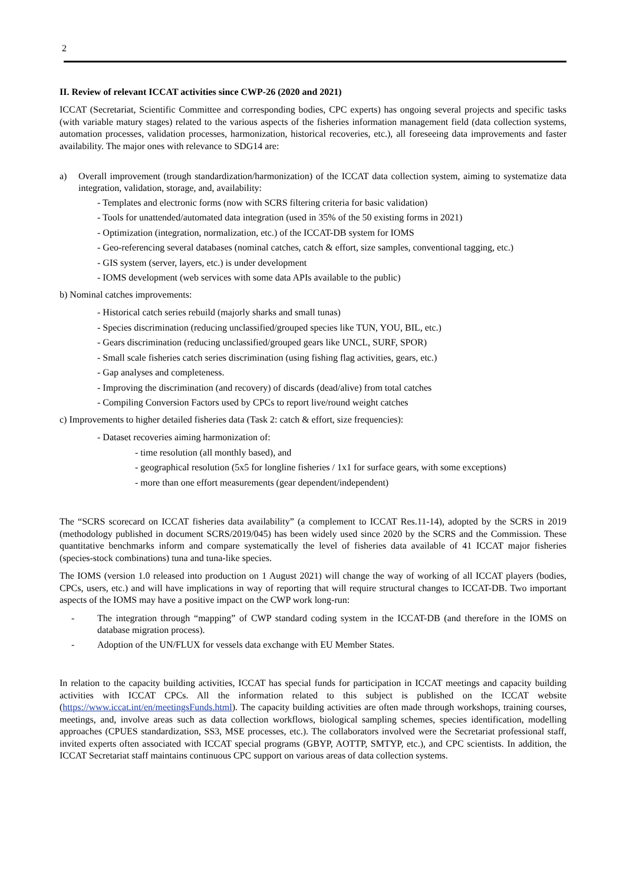2
II. Review of relevant ICCAT activities since CWP-26 (2020 and 2021)
ICCAT (Secretariat, Scientific Committee and corresponding bodies, CPC experts) has ongoing several projects and specific tasks (with variable matury stages) related to the various aspects of the fisheries information management field (data collection systems, automation processes, validation processes, harmonization, historical recoveries, etc.), all foreseeing data improvements and faster availability. The major ones with relevance to SDG14 are:
a) Overall improvement (trough standardization/harmonization) of the ICCAT data collection system, aiming to systematize data integration, validation, storage, and, availability:
- Templates and electronic forms (now with SCRS filtering criteria for basic validation)
- Tools for unattended/automated data integration (used in 35% of the 50 existing forms in 2021)
- Optimization (integration, normalization, etc.) of the ICCAT-DB system for IOMS
- Geo-referencing several databases (nominal catches, catch & effort, size samples, conventional tagging, etc.)
- GIS system (server, layers, etc.) is under development
- IOMS development (web services with some data APIs available to the public)
b) Nominal catches improvements:
- Historical catch series rebuild (majorly sharks and small tunas)
- Species discrimination (reducing unclassified/grouped species like TUN, YOU, BIL, etc.)
- Gears discrimination (reducing unclassified/grouped gears like UNCL, SURF, SPOR)
- Small scale fisheries catch series discrimination (using fishing flag activities, gears, etc.)
- Gap analyses and completeness.
- Improving the discrimination (and recovery) of discards (dead/alive) from total catches
- Compiling Conversion Factors used by CPCs to report live/round weight catches
c) Improvements to higher detailed fisheries data (Task 2: catch & effort, size frequencies):
- Dataset recoveries aiming harmonization of:
- time resolution (all monthly based), and
- geographical resolution (5x5 for longline fisheries / 1x1 for surface gears, with some exceptions)
- more than one effort measurements (gear dependent/independent)
The “SCRS scorecard on ICCAT fisheries data availability” (a complement to ICCAT Res.11-14), adopted by the SCRS in 2019 (methodology published in document SCRS/2019/045) has been widely used since 2020 by the SCRS and the Commission. These quantitative benchmarks inform and compare systematically the level of fisheries data available of 41 ICCAT major fisheries (species-stock combinations) tuna and tuna-like species.
The IOMS (version 1.0 released into production on 1 August 2021) will change the way of working of all ICCAT players (bodies, CPCs, users, etc.) and will have implications in way of reporting that will require structural changes to ICCAT-DB. Two important aspects of the IOMS may have a positive impact on the CWP work long-run:
- The integration through “mapping” of CWP standard coding system in the ICCAT-DB (and therefore in the IOMS on database migration process).
- Adoption of the UN/FLUX for vessels data exchange with EU Member States.
In relation to the capacity building activities, ICCAT has special funds for participation in ICCAT meetings and capacity building activities with ICCAT CPCs. All the information related to this subject is published on the ICCAT website (https://www.iccat.int/en/meetingsFunds.html). The capacity building activities are often made through workshops, training courses, meetings, and, involve areas such as data collection workflows, biological sampling schemes, species identification, modelling approaches (CPUES standardization, SS3, MSE processes, etc.). The collaborators involved were the Secretariat professional staff, invited experts often associated with ICCAT special programs (GBYP, AOTTP, SMTYP, etc.), and CPC scientists. In addition, the ICCAT Secretariat staff maintains continuous CPC support on various areas of data collection systems.